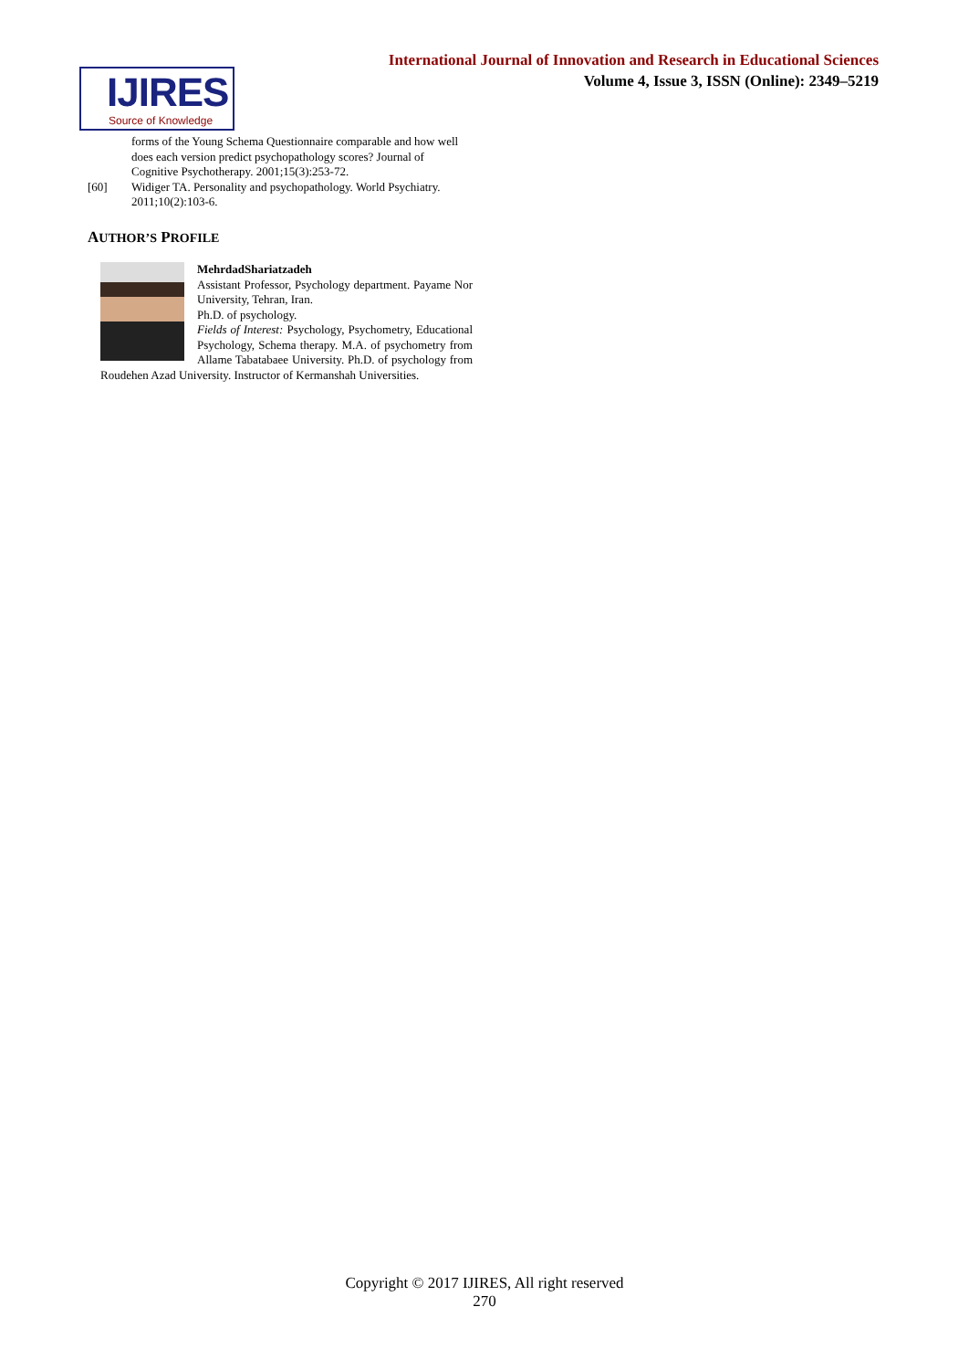International Journal of Innovation and Research in Educational Sciences
Volume 4, Issue 3, ISSN (Online): 2349–5219
IJIRES
Source of Knowledge
forms of the Young Schema Questionnaire comparable and how well does each version predict psychopathology scores? Journal of Cognitive Psychotherapy. 2001;15(3):253-72.
[60] Widiger TA. Personality and psychopathology. World Psychiatry. 2011;10(2):103-6.
AUTHOR’S PROFILE
MehrdadShariatzadeh
Assistant Professor, Psychology department. Payame Nor University, Tehran, Iran.
Ph.D. of psychology.
Fields of Interest: Psychology, Psychometry, Educational Psychology, Schema therapy. M.A. of psychometry from Allame Tabatabaee University. Ph.D. of psychology from Roudehen Azad University. Instructor of Kermanshah Universities.
Copyright © 2017 IJIRES, All right reserved
270